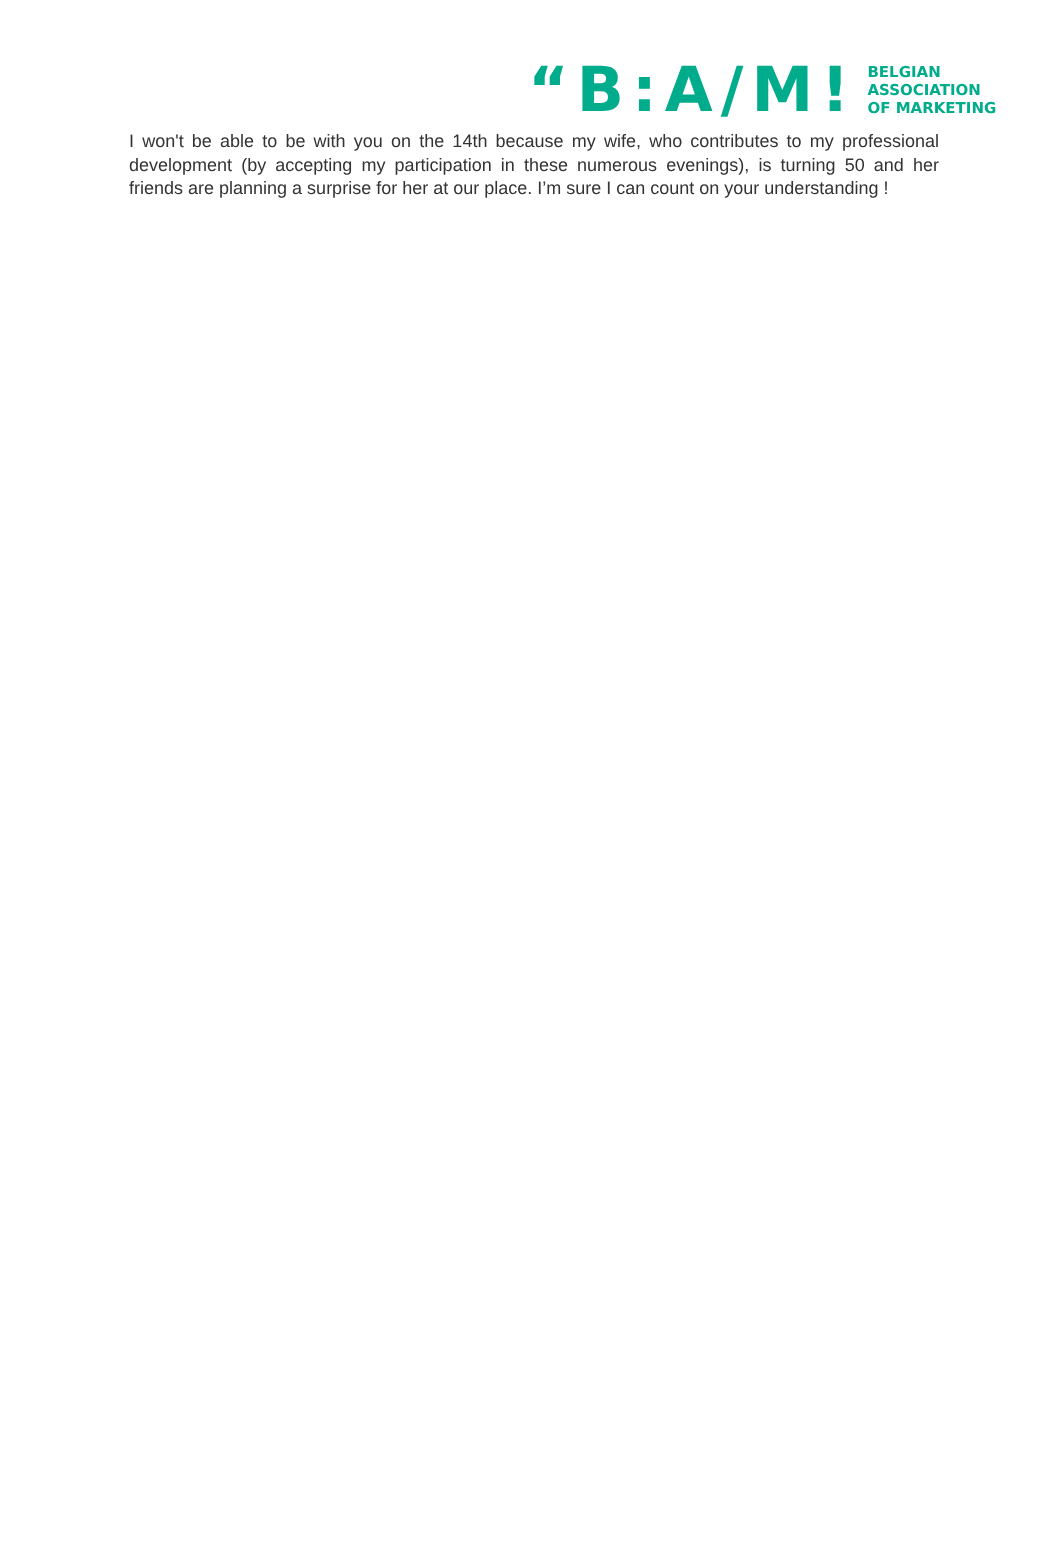“B:A/M! BELGIAN
ASSOCIATION
OF MARKETING
I won't be able to be with you on the 14th because my wife, who contributes to my professional development (by accepting my participation in these numerous evenings), is turning 50 and her friends are planning a surprise for her at our place. I’m sure I can count on your understanding !